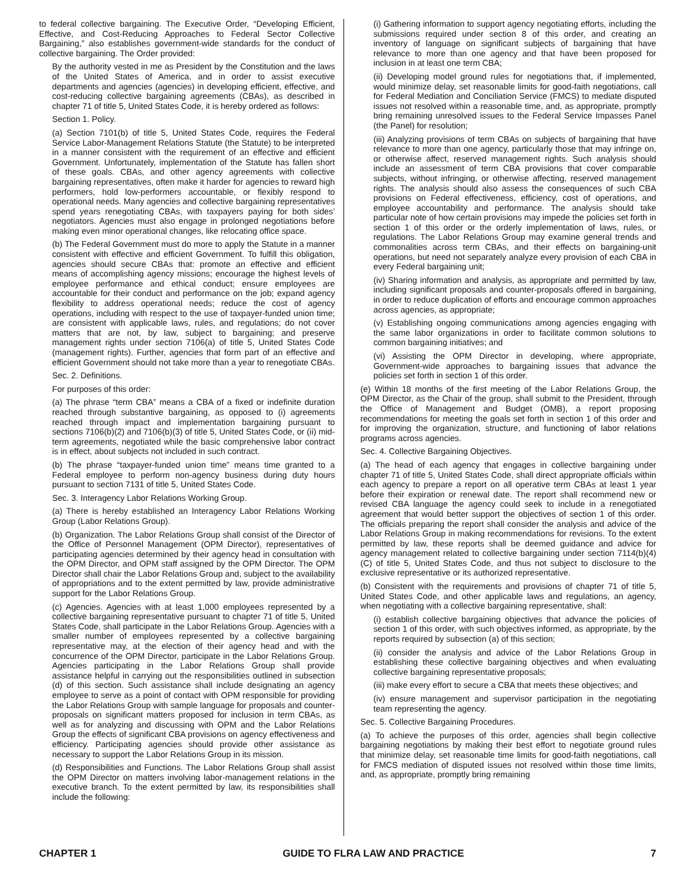to federal collective bargaining. The Executive Order, “Developing Efficient, Effective, and Cost-Reducing Approaches to Federal Sector Collective Bargaining,” also establishes government-wide standards for the conduct of collective bargaining. The Order provided:
By the authority vested in me as President by the Constitution and the laws of the United States of America, and in order to assist executive departments and agencies (agencies) in developing efficient, effective, and cost-reducing collective bargaining agreements (CBAs), as described in chapter 71 of title 5, United States Code, it is hereby ordered as follows:
Section 1. Policy.
(a) Section 7101(b) of title 5, United States Code, requires the Federal Service Labor-Management Relations Statute (the Statute) to be interpreted in a manner consistent with the requirement of an effective and efficient Government. Unfortunately, implementation of the Statute has fallen short of these goals. CBAs, and other agency agreements with collective bargaining representatives, often make it harder for agencies to reward high performers, hold low-performers accountable, or flexibly respond to operational needs. Many agencies and collective bargaining representatives spend years renegotiating CBAs, with taxpayers paying for both sides’ negotiators. Agencies must also engage in prolonged negotiations before making even minor operational changes, like relocating office space.
(b) The Federal Government must do more to apply the Statute in a manner consistent with effective and efficient Government. To fulfill this obligation, agencies should secure CBAs that: promote an effective and efficient means of accomplishing agency missions; encourage the highest levels of employee performance and ethical conduct; ensure employees are accountable for their conduct and performance on the job; expand agency flexibility to address operational needs; reduce the cost of agency operations, including with respect to the use of taxpayer-funded union time; are consistent with applicable laws, rules, and regulations; do not cover matters that are not, by law, subject to bargaining; and preserve management rights under section 7106(a) of title 5, United States Code (management rights). Further, agencies that form part of an effective and efficient Government should not take more than a year to renegotiate CBAs.
Sec. 2. Definitions.
For purposes of this order:
(a) The phrase “term CBA” means a CBA of a fixed or indefinite duration reached through substantive bargaining, as opposed to (i) agreements reached through impact and implementation bargaining pursuant to sections 7106(b)(2) and 7106(b)(3) of title 5, United States Code, or (ii) mid-term agreements, negotiated while the basic comprehensive labor contract is in effect, about subjects not included in such contract.
(b) The phrase “taxpayer-funded union time” means time granted to a Federal employee to perform non-agency business during duty hours pursuant to section 7131 of title 5, United States Code.
Sec. 3. Interagency Labor Relations Working Group.
(a) There is hereby established an Interagency Labor Relations Working Group (Labor Relations Group).
(b) Organization. The Labor Relations Group shall consist of the Director of the Office of Personnel Management (OPM Director), representatives of participating agencies determined by their agency head in consultation with the OPM Director, and OPM staff assigned by the OPM Director. The OPM Director shall chair the Labor Relations Group and, subject to the availability of appropriations and to the extent permitted by law, provide administrative support for the Labor Relations Group.
(c) Agencies. Agencies with at least 1,000 employees represented by a collective bargaining representative pursuant to chapter 71 of title 5, United States Code, shall participate in the Labor Relations Group. Agencies with a smaller number of employees represented by a collective bargaining representative may, at the election of their agency head and with the concurrence of the OPM Director, participate in the Labor Relations Group. Agencies participating in the Labor Relations Group shall provide assistance helpful in carrying out the responsibilities outlined in subsection (d) of this section. Such assistance shall include designating an agency employee to serve as a point of contact with OPM responsible for providing the Labor Relations Group with sample language for proposals and counter-proposals on significant matters proposed for inclusion in term CBAs, as well as for analyzing and discussing with OPM and the Labor Relations Group the effects of significant CBA provisions on agency effectiveness and efficiency. Participating agencies should provide other assistance as necessary to support the Labor Relations Group in its mission.
(d) Responsibilities and Functions. The Labor Relations Group shall assist the OPM Director on matters involving labor-management relations in the executive branch. To the extent permitted by law, its responsibilities shall include the following:
(i) Gathering information to support agency negotiating efforts, including the submissions required under section 8 of this order, and creating an inventory of language on significant subjects of bargaining that have relevance to more than one agency and that have been proposed for inclusion in at least one term CBA;
(ii) Developing model ground rules for negotiations that, if implemented, would minimize delay, set reasonable limits for good-faith negotiations, call for Federal Mediation and Conciliation Service (FMCS) to mediate disputed issues not resolved within a reasonable time, and, as appropriate, promptly bring remaining unresolved issues to the Federal Service Impasses Panel (the Panel) for resolution;
(iii) Analyzing provisions of term CBAs on subjects of bargaining that have relevance to more than one agency, particularly those that may infringe on, or otherwise affect, reserved management rights. Such analysis should include an assessment of term CBA provisions that cover comparable subjects, without infringing, or otherwise affecting, reserved management rights. The analysis should also assess the consequences of such CBA provisions on Federal effectiveness, efficiency, cost of operations, and employee accountability and performance. The analysis should take particular note of how certain provisions may impede the policies set forth in section 1 of this order or the orderly implementation of laws, rules, or regulations. The Labor Relations Group may examine general trends and commonalities across term CBAs, and their effects on bargaining-unit operations, but need not separately analyze every provision of each CBA in every Federal bargaining unit;
(iv) Sharing information and analysis, as appropriate and permitted by law, including significant proposals and counter-proposals offered in bargaining, in order to reduce duplication of efforts and encourage common approaches across agencies, as appropriate;
(v) Establishing ongoing communications among agencies engaging with the same labor organizations in order to facilitate common solutions to common bargaining initiatives; and
(vi) Assisting the OPM Director in developing, where appropriate, Government-wide approaches to bargaining issues that advance the policies set forth in section 1 of this order.
(e) Within 18 months of the first meeting of the Labor Relations Group, the OPM Director, as the Chair of the group, shall submit to the President, through the Office of Management and Budget (OMB), a report proposing recommendations for meeting the goals set forth in section 1 of this order and for improving the organization, structure, and functioning of labor relations programs across agencies.
Sec. 4. Collective Bargaining Objectives.
(a) The head of each agency that engages in collective bargaining under chapter 71 of title 5, United States Code, shall direct appropriate officials within each agency to prepare a report on all operative term CBAs at least 1 year before their expiration or renewal date. The report shall recommend new or revised CBA language the agency could seek to include in a renegotiated agreement that would better support the objectives of section 1 of this order. The officials preparing the report shall consider the analysis and advice of the Labor Relations Group in making recommendations for revisions. To the extent permitted by law, these reports shall be deemed guidance and advice for agency management related to collective bargaining under section 7114(b)(4)(C) of title 5, United States Code, and thus not subject to disclosure to the exclusive representative or its authorized representative.
(b) Consistent with the requirements and provisions of chapter 71 of title 5, United States Code, and other applicable laws and regulations, an agency, when negotiating with a collective bargaining representative, shall:
(i) establish collective bargaining objectives that advance the policies of section 1 of this order, with such objectives informed, as appropriate, by the reports required by subsection (a) of this section;
(ii) consider the analysis and advice of the Labor Relations Group in establishing these collective bargaining objectives and when evaluating collective bargaining representative proposals;
(iii) make every effort to secure a CBA that meets these objectives; and
(iv) ensure management and supervisor participation in the negotiating team representing the agency.
Sec. 5. Collective Bargaining Procedures.
(a) To achieve the purposes of this order, agencies shall begin collective bargaining negotiations by making their best effort to negotiate ground rules that minimize delay, set reasonable time limits for good-faith negotiations, call for FMCS mediation of disputed issues not resolved within those time limits, and, as appropriate, promptly bring remaining
CHAPTER 1 GUIDE TO FLRA LAW AND PRACTICE 7